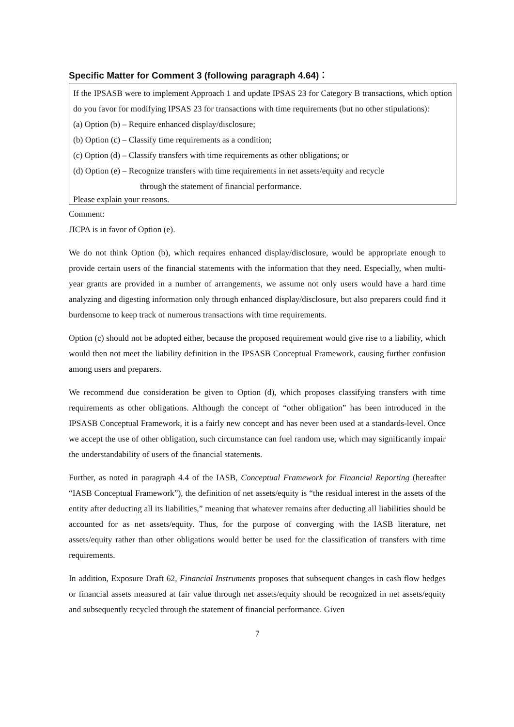Specific Matter for Comment 3 (following paragraph 4.64)：
If the IPSASB were to implement Approach 1 and update IPSAS 23 for Category B transactions, which option do you favor for modifying IPSAS 23 for transactions with time requirements (but no other stipulations):
(a) Option (b) – Require enhanced display/disclosure;
(b) Option (c) – Classify time requirements as a condition;
(c) Option (d) – Classify transfers with time requirements as other obligations; or
(d) Option (e) – Recognize transfers with time requirements in net assets/equity and recycle
through the statement of financial performance.
Please explain your reasons.
Comment:
JICPA is in favor of Option (e).
We do not think Option (b), which requires enhanced display/disclosure, would be appropriate enough to provide certain users of the financial statements with the information that they need. Especially, when multi-year grants are provided in a number of arrangements, we assume not only users would have a hard time analyzing and digesting information only through enhanced display/disclosure, but also preparers could find it burdensome to keep track of numerous transactions with time requirements.
Option (c) should not be adopted either, because the proposed requirement would give rise to a liability, which would then not meet the liability definition in the IPSASB Conceptual Framework, causing further confusion among users and preparers.
We recommend due consideration be given to Option (d), which proposes classifying transfers with time requirements as other obligations. Although the concept of “other obligation” has been introduced in the IPSASB Conceptual Framework, it is a fairly new concept and has never been used at a standards-level. Once we accept the use of other obligation, such circumstance can fuel random use, which may significantly impair the understandability of users of the financial statements.
Further, as noted in paragraph 4.4 of the IASB, Conceptual Framework for Financial Reporting (hereafter “IASB Conceptual Framework”), the definition of net assets/equity is “the residual interest in the assets of the entity after deducting all its liabilities,” meaning that whatever remains after deducting all liabilities should be accounted for as net assets/equity. Thus, for the purpose of converging with the IASB literature, net assets/equity rather than other obligations would better be used for the classification of transfers with time requirements.
In addition, Exposure Draft 62, Financial Instruments proposes that subsequent changes in cash flow hedges or financial assets measured at fair value through net assets/equity should be recognized in net assets/equity and subsequently recycled through the statement of financial performance. Given
7